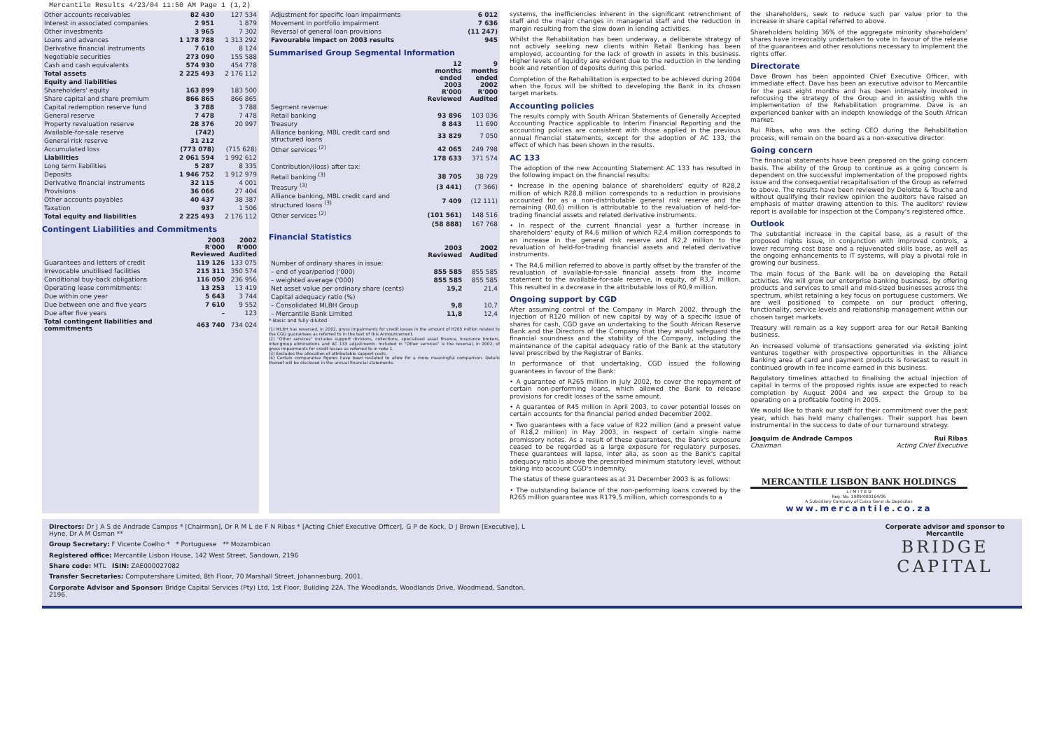Mercantile Results 4/23/04 11:50 AM Page 1 (1,2)
| Other accounts receivables | 82 430 | 127 534 |
| Interest in associated companies | 2 951 | 1 879 |
| Other investments | 3 965 | 7 302 |
| Loans and advances | 1 178 788 | 1 313 292 |
| Derivative financial instruments | 7 610 | 8 124 |
| Negotiable securities | 273 090 | 155 588 |
| Cash and cash equivalents | 574 930 | 454 778 |
| Total assets | 2 225 493 | 2 176 112 |
| Equity and liabilities | | |
| Shareholders' equity | 163 899 | 183 500 |
| Share capital and share premium | 866 865 | 866 865 |
| Capital redemption reserve fund | 3 788 | 3 788 |
| General reserve | 7 478 | 7 478 |
| Property revaluation reserve | 28 376 | 20 997 |
| Available-for-sale reserve | (742) | |
| General risk reserve | 31 212 | |
| Accumulated loss | (773 078) | (715 628) |
| Liabilities | 2 061 594 | 1 992 612 |
| Long term liabilities | 5 287 | 8 335 |
| Deposits | 1 946 752 | 1 912 979 |
| Derivative financial instruments | 32 115 | 4 001 |
| Provisions | 36 066 | 27 404 |
| Other accounts payables | 40 437 | 38 387 |
| Taxation | 937 | 1 506 |
| Total equity and liabilities | 2 225 493 | 2 176 112 |
Contingent Liabilities and Commitments
| | 2003 R'000 Reviewed | 2002 R'000 Audited |
| --- | --- | --- |
| Guarantees and letters of credit | 119 126 | 133 075 |
| Irrevocable unutilised facilities | 215 311 | 350 574 |
| Conditional buy-back obligations | 116 050 | 236 956 |
| Operating lease commitments: | 13 253 | 13 419 |
| Due within one year | 5 643 | 3 744 |
| Due between one and five years | 7 610 | 9 552 |
| Due after five years | – | 123 |
| Total contingent liabilities and commitments | 463 740 | 734 024 |
| Adjustment for specific loan impairments | 6 012 |
| Movement in portfolio impairment | 7 636 |
| Reversal of general loan provisions | (11 247) |
| Favourable impact on 2003 results | 945 |
Summarised Group Segmental Information
| | 12 months ended 2003 R'000 Reviewed | 9 months ended 2002 R'000 Audited |
| --- | --- | --- |
| Segment revenue: | | |
| Retail banking | 93 896 | 103 036 |
| Treasury | 8 843 | 11 690 |
| Alliance banking, MBL credit card and structured loans | 33 829 | 7 050 |
| Other services <sup>(2)</sup> | 42 065 | 249 798 |
| | 178 633 | 371 574 |
| Contribution/(loss) after tax: | | |
| Retail banking <sup>(3)</sup> | 38 705 | 38 729 |
| Treasury <sup>(3)</sup> | (3 441) | (7 366) |
| Alliance banking, MBL credit card and structured loans <sup>(3)</sup> | 7 409 | (12 111) |
| Other services <sup>(2)</sup> | (101 561) | 148 516 |
| | (58 888) | 167 768 |
Financial Statistics
| | 2003 Reviewed | 2002 Audited |
| --- | --- | --- |
| Number of ordinary shares in issue: | | |
| – end of year/period ('000) | 855 585 | 855 585 |
| – weighted average ('000) | 855 585 | 855 585 |
| Net asset value per ordinary share (cents) | 19,2 | 21,4 |
| Capital adequacy ratio (%) | | |
| – Consolidated MLBH Group | 9,8 | 10,7 |
| – Mercantile Bank Limited | 11,8 | 12,4 |
* Basic and fully diluted
(1) MLBH has reversed, in 2002, gross impairments for credit losses in the amount of R265 million related to the CGD guarantees as referred to in the text of this Announcement.
(2) "Other services" includes support divisions, collections, specialised asset finance, insurance brokers, inter-group eliminations and AC 133 adjustments. Included in "Other services" is the reversal, in 2002, of gross impairments for credit losses as referred to in note 1.
(3) Excludes the allocation of attributable support costs.
(4) Certain comparative figures have been restated to allow for a more meaningful comparison. Details thereof will be disclosed in the annual financial statements.
systems, the inefficiencies inherent in the significant retrenchment of staff and the major changes in managerial staff and the reduction in margin resulting from the slow down in lending activities.
Whilst the Rehabilitation has been underway, a deliberate strategy of not actively seeking new clients within Retail Banking has been employed, accounting for the lack of growth in assets in this business. Higher levels of liquidity are evident due to the reduction in the lending book and retention of deposits during this period.
Completion of the Rehabilitation is expected to be achieved during 2004 when the focus will be shifted to developing the Bank in its chosen target markets.
Accounting policies
The results comply with South African Statements of Generally Accepted Accounting Practice applicable to Interim Financial Reporting and the accounting policies are consistent with those applied in the previous annual financial statements, except for the adoption of AC 133, the effect of which has been shown in the results.
AC 133
The adoption of the new Accounting Statement AC 133 has resulted in the following impact on the financial results:
• Increase in the opening balance of shareholders' equity of R28,2 million of which R28,8 million corresponds to a reduction in provisions accounted for as a non-distributable general risk reserve and the remaining (R0,6) million is attributable to the revaluation of held-for-trading financial assets and related derivative instruments.
• In respect of the current financial year a further increase in shareholders' equity of R4,6 million of which R2,4 million corresponds to an increase in the general risk reserve and R2,2 million to the revaluation of held-for-trading financial assets and related derivative instruments.
• The R4,6 million referred to above is partly offset by the transfer of the revaluation of available-for-sale financial assets from the income statement to the available-for-sale reserve, in equity, of R3,7 million. This resulted in a decrease in the attributable loss of R0,9 million.
Ongoing support by CGD
After assuming control of the Company in March 2002, through the injection of R120 million of new capital by way of a specific issue of shares for cash, CGD gave an undertaking to the South African Reserve Bank and the Directors of the Company that they would safeguard the financial soundness and the stability of the Company, including the maintenance of the capital adequacy ratio of the Bank at the statutory level prescribed by the Registrar of Banks.
In performance of that undertaking, CGD issued the following guarantees in favour of the Bank:
• A guarantee of R265 million in July 2002, to cover the repayment of certain non-performing loans, which allowed the Bank to release provisions for credit losses of the same amount.
• A guarantee of R45 million in April 2003, to cover potential losses on certain accounts for the financial period ended December 2002.
• Two guarantees with a face value of R22 million (and a present value of R18,2 million) in May 2003, in respect of certain single name promissory notes. As a result of these guarantees, the Bank's exposure ceased to be regarded as a large exposure for regulatory purposes. These guarantees will lapse, inter alia, as soon as the Bank's capital adequacy ratio is above the prescribed minimum statutory level, without taking into account CGD's indemnity.
The status of these guarantees as at 31 December 2003 is as follows:
• The outstanding balance of the non-performing loans covered by the R265 million guarantee was R179,5 million, which corresponds to a
the shareholders, seek to reduce such par value prior to the increase in share capital referred to above.
Shareholders holding 36% of the aggregate minority shareholders' shares have irrevocably undertaken to vote in favour of the release of the guarantees and other resolutions necessary to implement the rights offer.
Directorate
Dave Brown has been appointed Chief Executive Officer, with immediate effect. Dave has been an executive advisor to Mercantile for the past eight months and has been intimately involved in refocusing the strategy of the Group and in assisting with the implementation of the Rehabilitation programme. Dave is an experienced banker with an indepth knowledge of the South African market.
Rui Ribas, who was the acting CEO during the Rehabilitation process, will remain on the board as a non-executive director.
Going concern
The financial statements have been prepared on the going concern basis. The ability of the Group to continue as a going concern is dependent on the successful implementation of the proposed rights issue and the consequential recapitalisation of the Group as referred to above. The results have been reviewed by Deloitte & Touche and without qualifying their review opinion the auditors have raised an emphasis of matter drawing attention to this. The auditors' review report is available for inspection at the Company's registered office.
Outlook
The substantial increase in the capital base, as a result of the proposed rights issue, in conjunction with improved controls, a lower recurring cost base and a rejuvenated skills base, as well as the ongoing enhancements to IT systems, will play a pivotal role in growing our business.
The main focus of the Bank will be on developing the Retail activities. We will grow our enterprise banking business, by offering products and services to small and mid-sized businesses across the spectrum, whilst retaining a key focus on portuguese customers. We are well positioned to compete on our product offering, functionality, service levels and relationship management within our chosen target markets.
Treasury will remain as a key support area for our Retail Banking business.
An increased volume of transactions generated via existing joint ventures together with prospective opportunities in the Alliance Banking area of card and payment products is forecast to result in continued growth in fee income earned in this business.
Regulatory timelines attached to finalising the actual injection of capital in terms of the proposed rights issue are expected to reach completion by August 2004 and we expect the Group to be operating on a profitable footing in 2005.
We would like to thank our staff for their commitment over the past year, which has held many challenges. Their support has been instrumental in the success to date of our turnaround strategy.
Joaquim de Andrade Campos
Chairman
Rui Ribas
Acting Chief Executive
MERCANTILE LISBON BANK HOLDINGS
L I M I T E D
Reg. No. 1989/000164/06
A Subsidiary Company of Caixa Geral de Depósitos
www.mercantile.co.za
Directors: Dr J A S de Andrade Campos * [Chairman], Dr R M L de F N Ribas * [Acting Chief Executive Officer], G P de Kock, D J Brown [Executive], L Hyne, Dr A M Osman **
Group Secretary: F Vicente Coelho * * Portuguese ** Mozambican
Registered office: Mercantile Lisbon House, 142 West Street, Sandown, 2196
Share code: MTL ISIN: ZAE000027082
Transfer Secretaries: Computershare Limited, 8th Floor, 70 Marshall Street, Johannesburg, 2001.
Corporate Advisor and Sponsor: Bridge Capital Services (Pty) Ltd, 1st Floor, Building 22A, The Woodlands, Woodlands Drive, Woodmead, Sandton, 2196.
Corporate advisor and sponsor to Mercantile
BRIDGE
CAPITAL